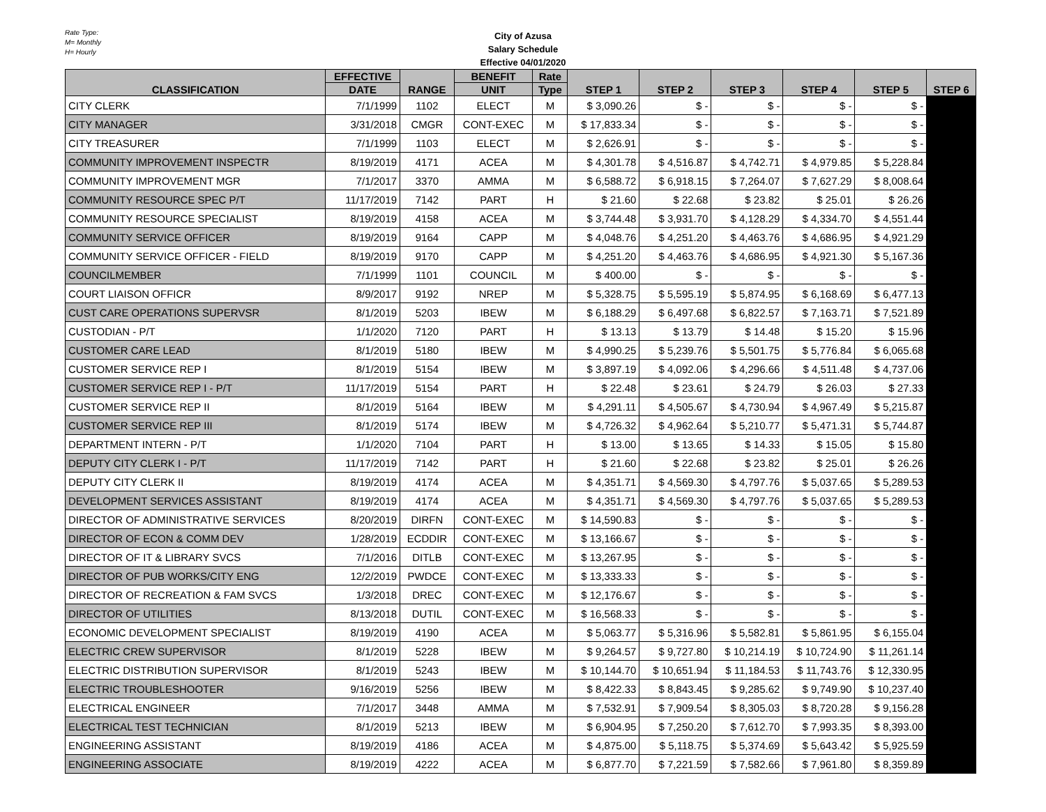Rate Type:
M= Monthly
H= Hourly
City of Azusa
Salary Schedule
Effective 04/01/2020
| CLASSIFICATION | EFFECTIVE | RANGE | BENEFIT | Rate | STEP 1 | STEP 2 | STEP 3 | STEP 4 | STEP 5 | STEP 6 |
| --- | --- | --- | --- | --- | --- | --- | --- | --- | --- | --- |
| | DATE | | UNIT | Type | | | | | | |
| CITY CLERK | 7/1/1999 | 1102 | ELECT | M | $ 3,090.26 | $ - | $ - | $ - | $ - | |
| CITY MANAGER | 3/31/2018 | CMGR | CONT-EXEC | M | $ 17,833.34 | $ - | $ - | $ - | $ - | |
| CITY TREASURER | 7/1/1999 | 1103 | ELECT | M | $ 2,626.91 | $ - | $ - | $ - | $ - | |
| COMMUNITY IMPROVEMENT INSPECTR | 8/19/2019 | 4171 | ACEA | M | $ 4,301.78 | $ 4,516.87 | $ 4,742.71 | $ 4,979.85 | $ 5,228.84 | |
| COMMUNITY IMPROVEMENT MGR | 7/1/2017 | 3370 | AMMA | M | $ 6,588.72 | $ 6,918.15 | $ 7,264.07 | $ 7,627.29 | $ 8,008.64 | |
| COMMUNITY RESOURCE SPEC P/T | 11/17/2019 | 7142 | PART | H | $ 21.60 | $ 22.68 | $ 23.82 | $ 25.01 | $ 26.26 | |
| COMMUNITY RESOURCE SPECIALIST | 8/19/2019 | 4158 | ACEA | M | $ 3,744.48 | $ 3,931.70 | $ 4,128.29 | $ 4,334.70 | $ 4,551.44 | |
| COMMUNITY SERVICE OFFICER | 8/19/2019 | 9164 | CAPP | M | $ 4,048.76 | $ 4,251.20 | $ 4,463.76 | $ 4,686.95 | $ 4,921.29 | |
| COMMUNITY SERVICE OFFICER - FIELD | 8/19/2019 | 9170 | CAPP | M | $ 4,251.20 | $ 4,463.76 | $ 4,686.95 | $ 4,921.30 | $ 5,167.36 | |
| COUNCILMEMBER | 7/1/1999 | 1101 | COUNCIL | M | $ 400.00 | $ - | $ - | $ - | $ - | |
| COURT LIAISON OFFICR | 8/9/2017 | 9192 | NREP | M | $ 5,328.75 | $ 5,595.19 | $ 5,874.95 | $ 6,168.69 | $ 6,477.13 | |
| CUST CARE OPERATIONS SUPERVSR | 8/1/2019 | 5203 | IBEW | M | $ 6,188.29 | $ 6,497.68 | $ 6,822.57 | $ 7,163.71 | $ 7,521.89 | |
| CUSTODIAN - P/T | 1/1/2020 | 7120 | PART | H | $ 13.13 | $ 13.79 | $ 14.48 | $ 15.20 | $ 15.96 | |
| CUSTOMER CARE LEAD | 8/1/2019 | 5180 | IBEW | M | $ 4,990.25 | $ 5,239.76 | $ 5,501.75 | $ 5,776.84 | $ 6,065.68 | |
| CUSTOMER SERVICE REP I | 8/1/2019 | 5154 | IBEW | M | $ 3,897.19 | $ 4,092.06 | $ 4,296.66 | $ 4,511.48 | $ 4,737.06 | |
| CUSTOMER SERVICE REP I - P/T | 11/17/2019 | 5154 | PART | H | $ 22.48 | $ 23.61 | $ 24.79 | $ 26.03 | $ 27.33 | |
| CUSTOMER SERVICE REP II | 8/1/2019 | 5164 | IBEW | M | $ 4,291.11 | $ 4,505.67 | $ 4,730.94 | $ 4,967.49 | $ 5,215.87 | |
| CUSTOMER SERVICE REP III | 8/1/2019 | 5174 | IBEW | M | $ 4,726.32 | $ 4,962.64 | $ 5,210.77 | $ 5,471.31 | $ 5,744.87 | |
| DEPARTMENT INTERN - P/T | 1/1/2020 | 7104 | PART | H | $ 13.00 | $ 13.65 | $ 14.33 | $ 15.05 | $ 15.80 | |
| DEPUTY CITY CLERK I - P/T | 11/17/2019 | 7142 | PART | H | $ 21.60 | $ 22.68 | $ 23.82 | $ 25.01 | $ 26.26 | |
| DEPUTY CITY CLERK II | 8/19/2019 | 4174 | ACEA | M | $ 4,351.71 | $ 4,569.30 | $ 4,797.76 | $ 5,037.65 | $ 5,289.53 | |
| DEVELOPMENT SERVICES ASSISTANT | 8/19/2019 | 4174 | ACEA | M | $ 4,351.71 | $ 4,569.30 | $ 4,797.76 | $ 5,037.65 | $ 5,289.53 | |
| DIRECTOR OF ADMINISTRATIVE SERVICES | 8/20/2019 | DIRFN | CONT-EXEC | M | $ 14,590.83 | $ - | $ - | $ - | $ - | |
| DIRECTOR OF ECON & COMM DEV | 1/28/2019 | ECDDIR | CONT-EXEC | M | $ 13,166.67 | $ - | $ - | $ - | $ - | |
| DIRECTOR OF IT & LIBRARY SVCS | 7/1/2016 | DITLB | CONT-EXEC | M | $ 13,267.95 | $ - | $ - | $ - | $ - | |
| DIRECTOR OF PUB WORKS/CITY ENG | 12/2/2019 | PWDCE | CONT-EXEC | M | $ 13,333.33 | $ - | $ - | $ - | $ - | |
| DIRECTOR OF RECREATION & FAM SVCS | 1/3/2018 | DREC | CONT-EXEC | M | $ 12,176.67 | $ - | $ - | $ - | $ - | |
| DIRECTOR OF UTILITIES | 8/13/2018 | DUTIL | CONT-EXEC | M | $ 16,568.33 | $ - | $ - | $ - | $ - | |
| ECONOMIC DEVELOPMENT SPECIALIST | 8/19/2019 | 4190 | ACEA | M | $ 5,063.77 | $ 5,316.96 | $ 5,582.81 | $ 5,861.95 | $ 6,155.04 | |
| ELECTRIC CREW SUPERVISOR | 8/1/2019 | 5228 | IBEW | M | $ 9,264.57 | $ 9,727.80 | $ 10,214.19 | $ 10,724.90 | $ 11,261.14 | |
| ELECTRIC DISTRIBUTION SUPERVISOR | 8/1/2019 | 5243 | IBEW | M | $ 10,144.70 | $ 10,651.94 | $ 11,184.53 | $ 11,743.76 | $ 12,330.95 | |
| ELECTRIC TROUBLESHOOTER | 9/16/2019 | 5256 | IBEW | M | $ 8,422.33 | $ 8,843.45 | $ 9,285.62 | $ 9,749.90 | $ 10,237.40 | |
| ELECTRICAL ENGINEER | 7/1/2017 | 3448 | AMMA | M | $ 7,532.91 | $ 7,909.54 | $ 8,305.03 | $ 8,720.28 | $ 9,156.28 | |
| ELECTRICAL TEST TECHNICIAN | 8/1/2019 | 5213 | IBEW | M | $ 6,904.95 | $ 7,250.20 | $ 7,612.70 | $ 7,993.35 | $ 8,393.00 | |
| ENGINEERING ASSISTANT | 8/19/2019 | 4186 | ACEA | M | $ 4,875.00 | $ 5,118.75 | $ 5,374.69 | $ 5,643.42 | $ 5,925.59 | |
| ENGINEERING ASSOCIATE | 8/19/2019 | 4222 | ACEA | M | $ 6,877.70 | $ 7,221.59 | $ 7,582.66 | $ 7,961.80 | $ 8,359.89 | |